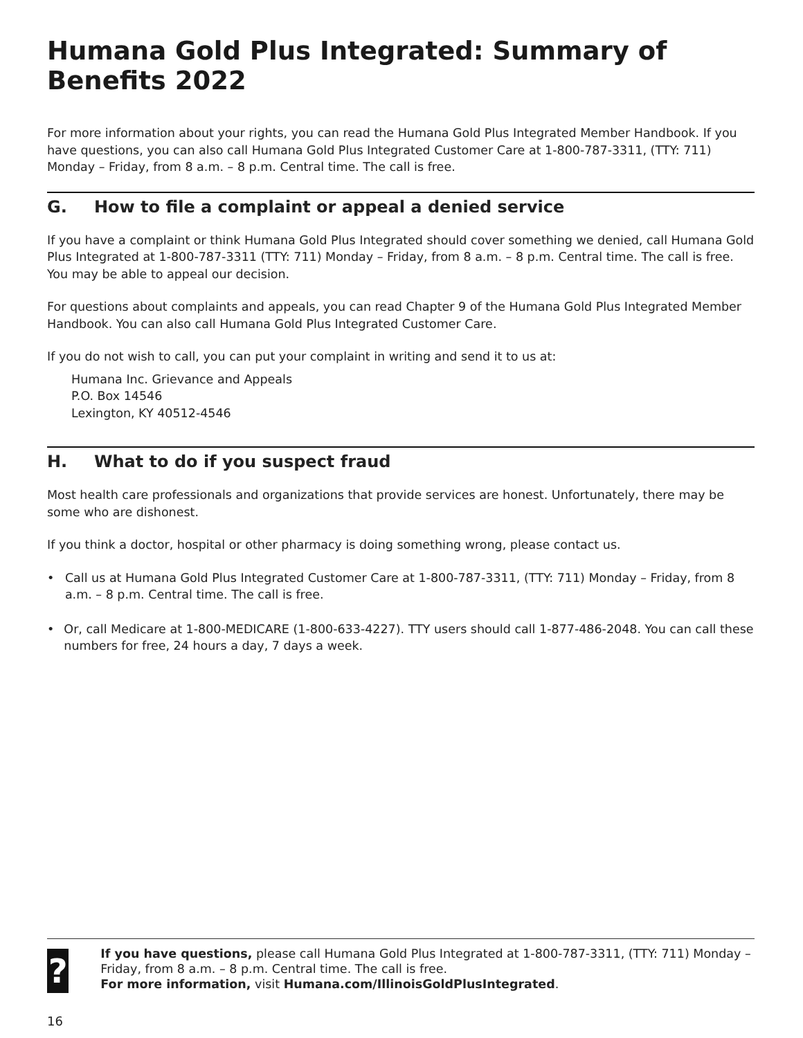Humana Gold Plus Integrated: Summary of Benefits 2022
For more information about your rights, you can read the Humana Gold Plus Integrated Member Handbook. If you have questions, you can also call Humana Gold Plus Integrated Customer Care at 1-800-787-3311, (TTY: 711) Monday – Friday, from 8 a.m. – 8 p.m. Central time. The call is free.
G. How to file a complaint or appeal a denied service
If you have a complaint or think Humana Gold Plus Integrated should cover something we denied, call Humana Gold Plus Integrated at 1-800-787-3311 (TTY: 711) Monday – Friday, from 8 a.m. – 8 p.m. Central time. The call is free. You may be able to appeal our decision.
For questions about complaints and appeals, you can read Chapter 9 of the Humana Gold Plus Integrated Member Handbook. You can also call Humana Gold Plus Integrated Customer Care.
If you do not wish to call, you can put your complaint in writing and send it to us at:
Humana Inc. Grievance and Appeals
P.O. Box 14546
Lexington, KY 40512-4546
H. What to do if you suspect fraud
Most health care professionals and organizations that provide services are honest. Unfortunately, there may be some who are dishonest.
If you think a doctor, hospital or other pharmacy is doing something wrong, please contact us.
• Call us at Humana Gold Plus Integrated Customer Care at 1-800-787-3311, (TTY: 711) Monday – Friday, from 8 a.m. – 8 p.m. Central time. The call is free.
• Or, call Medicare at 1-800-MEDICARE (1-800-633-4227). TTY users should call 1-877-486-2048. You can call these numbers for free, 24 hours a day, 7 days a week.
?
If you have questions, please call Humana Gold Plus Integrated at 1-800-787-3311, (TTY: 711) Monday – Friday, from 8 a.m. – 8 p.m. Central time. The call is free.
For more information, visit Humana.com/IllinoisGoldPlusIntegrated.
16